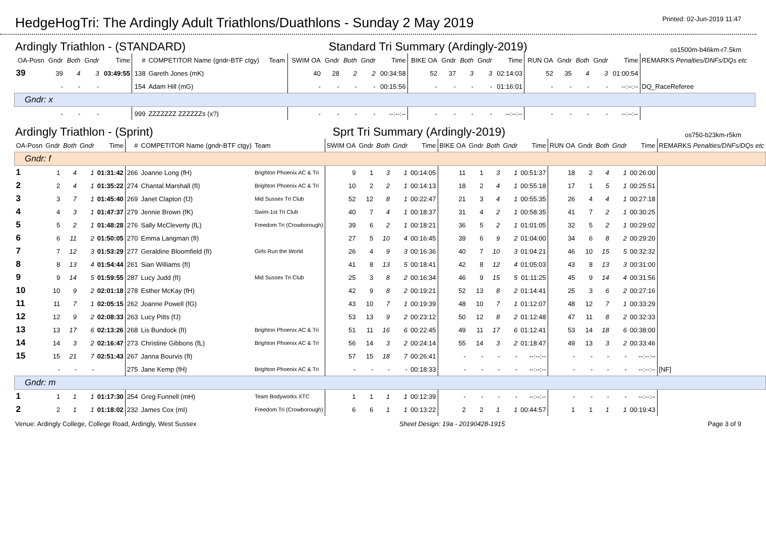HedgeHogTri: The Ardingly Adult Triathlons/Duathlons - Sunday 2 May 2019
Printed: 02-Jun-2019 11:47
Ardingly Triathlon - (STANDARD) Standard Tri Summary (Ardingly-2019) os1500m-b46km-r7.5km
| OA-Posn | Gndr | Both | Gndr | Time | # | COMPETITOR Name (gndr-BTF ctgy) | Team | SWIM OA | Gndr | Both | Gndr | Time | BIKE OA | Gndr | Both | Gndr | Time | RUN OA | Gndr | Both | Gndr | Time | REMARKS Penalties/DNFs/DQs etc |
| --- | --- | --- | --- | --- | --- | --- | --- | --- | --- | --- | --- | --- | --- | --- | --- | --- | --- | --- | --- | --- | --- | --- | --- |
| 39 | 39 | 4 | 3 | 03:49:55 | 138 | Gareth Jones (mK) | | 40 | 28 | 2 | 2 | 00:34:58 | 52 | 37 | 3 | 3 | 02:14:03 | 52 | 35 | 4 | 3 | 01:00:54 | |
| | - | - | - | | 154 | Adam Hill (mG) | | - | - | - | - | 00:15:56 | - | - | - | - | 01:16:01 | - | - | - | - | --:--:-- | DQ_RaceReferee |
| Gndr: x | | | | | | | | | | | | | | | | | | | | | | | |
| | - | - | - | | 999 | ZZZZZZZ ZZZZZZs (x?) | | - | - | - | - | --:--:-- | - | - | - | - | --:--:-- | - | - | - | - | --:--:-- | |
Ardingly Triathlon - (Sprint) Sprt Tri Summary (Ardingly-2019) os750-b23km-r5km
| OA-Posn | Gndr | Both | Gndr | Time | # | COMPETITOR Name (gndr-BTF ctgy) | Team | SWIM OA | Gndr | Both | Gndr | Time | BIKE OA | Gndr | Both | Gndr | Time | RUN OA | Gndr | Both | Gndr | Time | REMARKS Penalties/DNFs/DQs etc |
| --- | --- | --- | --- | --- | --- | --- | --- | --- | --- | --- | --- | --- | --- | --- | --- | --- | --- | --- | --- | --- | --- | --- | --- |
| Gndr: f | | | | | | | | | | | | | | | | | | | | | | | |
| 1 | 1 | 4 | 1 | 01:31:42 | 266 | Joanne Long (fH) | Brighton Phoenix AC & Tri | 9 | 1 | 3 | 1 | 00:14:05 | 11 | 1 | 3 | 1 | 00:51:37 | 18 | 2 | 4 | 1 | 00:26:00 | |
| 2 | 2 | 4 | 1 | 01:35:22 | 274 | Chantal Marshall (fI) | Brighton Phoenix AC & Tri | 10 | 2 | 2 | 1 | 00:14:13 | 18 | 2 | 4 | 1 | 00:55:18 | 17 | 1 | 5 | 1 | 00:25:51 | |
| 3 | 3 | 7 | 1 | 01:45:40 | 269 | Janet Clapton (fJ) | Mid Sussex Tri Club | 52 | 12 | 8 | 1 | 00:22:47 | 21 | 3 | 4 | 1 | 00:55:35 | 26 | 4 | 4 | 1 | 00:27:18 | |
| 4 | 4 | 3 | 1 | 01:47:37 | 279 | Jennie Brown (fK) | Swim-1st Tri Club | 40 | 7 | 4 | 1 | 00:18:37 | 31 | 4 | 2 | 1 | 00:58:35 | 41 | 7 | 2 | 1 | 00:30:25 | |
| 5 | 5 | 2 | 1 | 01:48:28 | 276 | Sally McCleverty (fL) | Freedom Tri (Crowborough) | 39 | 6 | 2 | 1 | 00:18:21 | 36 | 5 | 2 | 1 | 01:01:05 | 32 | 5 | 2 | 1 | 00:29:02 | |
| 6 | 6 | 11 | 2 | 01:50:05 | 270 | Emma Langman (fI) | | 27 | 5 | 10 | 4 | 00:16:45 | 39 | 6 | 9 | 2 | 01:04:00 | 34 | 6 | 8 | 2 | 00:29:20 | |
| 7 | 7 | 12 | 3 | 01:53:29 | 277 | Geraldine Bloomfield (fI) | Girls Run the World | 26 | 4 | 9 | 3 | 00:16:36 | 40 | 7 | 10 | 3 | 01:04:21 | 46 | 10 | 15 | 5 | 00:32:32 | |
| 8 | 8 | 13 | 4 | 01:54:44 | 261 | Sian Williams (fI) | | 41 | 8 | 13 | 5 | 00:18:41 | 42 | 8 | 12 | 4 | 01:05:03 | 43 | 8 | 13 | 3 | 00:31:00 | |
| 9 | 9 | 14 | 5 | 01:59:55 | 287 | Lucy Judd (fI) | Mid Sussex Tri Club | 25 | 3 | 8 | 2 | 00:16:34 | 46 | 9 | 15 | 5 | 01:11:25 | 45 | 9 | 14 | 4 | 00:31:56 | |
| 10 | 10 | 9 | 2 | 02:01:18 | 278 | Esther McKay (fH) | | 42 | 9 | 8 | 2 | 00:19:21 | 52 | 13 | 8 | 2 | 01:14:41 | 25 | 3 | 6 | 2 | 00:27:16 | |
| 11 | 11 | 7 | 1 | 02:05:15 | 262 | Joanne Powell (fG) | | 43 | 10 | 7 | 1 | 00:19:39 | 48 | 10 | 7 | 1 | 01:12:07 | 48 | 12 | 7 | 1 | 00:33:29 | |
| 12 | 12 | 9 | 2 | 02:08:33 | 263 | Lucy Pitts (fJ) | | 53 | 13 | 9 | 2 | 00:23:12 | 50 | 12 | 8 | 2 | 01:12:48 | 47 | 11 | 8 | 2 | 00:32:33 | |
| 13 | 13 | 17 | 6 | 02:13:26 | 268 | Lis Bundock (fI) | Brighton Phoenix AC & Tri | 51 | 11 | 16 | 6 | 00:22:45 | 49 | 11 | 17 | 6 | 01:12:41 | 53 | 14 | 18 | 6 | 00:38:00 | |
| 14 | 14 | 3 | 2 | 02:16:47 | 273 | Christine Gibbons (fL) | Brighton Phoenix AC & Tri | 56 | 14 | 3 | 2 | 00:24:14 | 55 | 14 | 3 | 2 | 01:18:47 | 49 | 13 | 3 | 2 | 00:33:46 | |
| 15 | 15 | 21 | 7 | 02:51:43 | 267 | Janna Bourvis (fI) | | 57 | 15 | 18 | 7 | 00:26:41 | - | - | - | - | --:--:-- | - | - | - | - | --:--:-- | |
| | - | - | - | | 275 | Jane Kemp (fH) | Brighton Phoenix AC & Tri | - | - | - | - | 00:18:33 | - | - | - | - | --:--:-- | - | - | - | - | --:--:-- | [NF] |
| Gndr: m | | | | | | | | | | | | | | | | | | | | | | | |
| 1 | 1 | 1 | 1 | 01:17:30 | 254 | Greg Funnell (mH) | Team Bodyworks XTC | 1 | 1 | 1 | 1 | 00:12:39 | - | - | - | - | --:--:-- | - | - | - | - | --:--:-- | |
| 2 | 2 | 1 | 1 | 01:18:02 | 232 | James Cox (mI) | Freedom Tri (Crowborough) | 6 | 6 | 1 | 1 | 00:13:22 | 2 | 2 | 1 | 1 | 00:44:57 | 1 | 1 | 1 | 1 | 00:19:43 | |
Venue: Ardingly College, College Road, Ardingly, West Sussex Sheet Design: 19a - 20190428-1915 Page 3 of 9